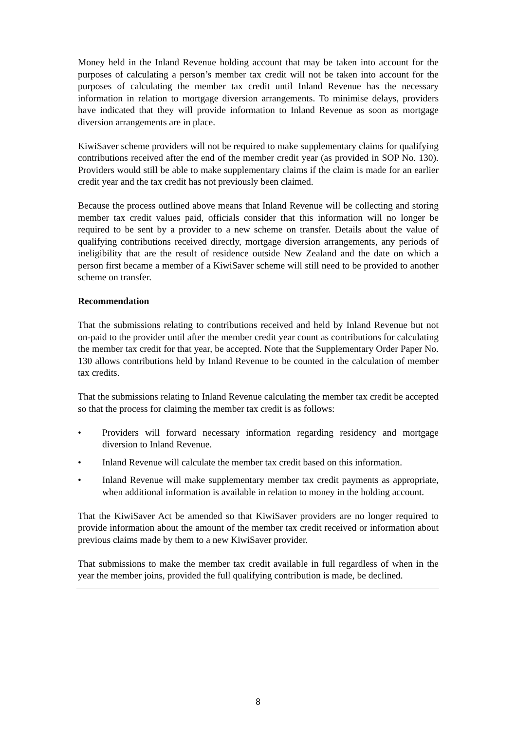Money held in the Inland Revenue holding account that may be taken into account for the purposes of calculating a person’s member tax credit will not be taken into account for the purposes of calculating the member tax credit until Inland Revenue has the necessary information in relation to mortgage diversion arrangements. To minimise delays, providers have indicated that they will provide information to Inland Revenue as soon as mortgage diversion arrangements are in place.
KiwiSaver scheme providers will not be required to make supplementary claims for qualifying contributions received after the end of the member credit year (as provided in SOP No. 130). Providers would still be able to make supplementary claims if the claim is made for an earlier credit year and the tax credit has not previously been claimed.
Because the process outlined above means that Inland Revenue will be collecting and storing member tax credit values paid, officials consider that this information will no longer be required to be sent by a provider to a new scheme on transfer. Details about the value of qualifying contributions received directly, mortgage diversion arrangements, any periods of ineligibility that are the result of residence outside New Zealand and the date on which a person first became a member of a KiwiSaver scheme will still need to be provided to another scheme on transfer.
Recommendation
That the submissions relating to contributions received and held by Inland Revenue but not on-paid to the provider until after the member credit year count as contributions for calculating the member tax credit for that year, be accepted. Note that the Supplementary Order Paper No. 130 allows contributions held by Inland Revenue to be counted in the calculation of member tax credits.
That the submissions relating to Inland Revenue calculating the member tax credit be accepted so that the process for claiming the member tax credit is as follows:
• Providers will forward necessary information regarding residency and mortgage diversion to Inland Revenue.
• Inland Revenue will calculate the member tax credit based on this information.
• Inland Revenue will make supplementary member tax credit payments as appropriate, when additional information is available in relation to money in the holding account.
That the KiwiSaver Act be amended so that KiwiSaver providers are no longer required to provide information about the amount of the member tax credit received or information about previous claims made by them to a new KiwiSaver provider.
That submissions to make the member tax credit available in full regardless of when in the year the member joins, provided the full qualifying contribution is made, be declined.
8